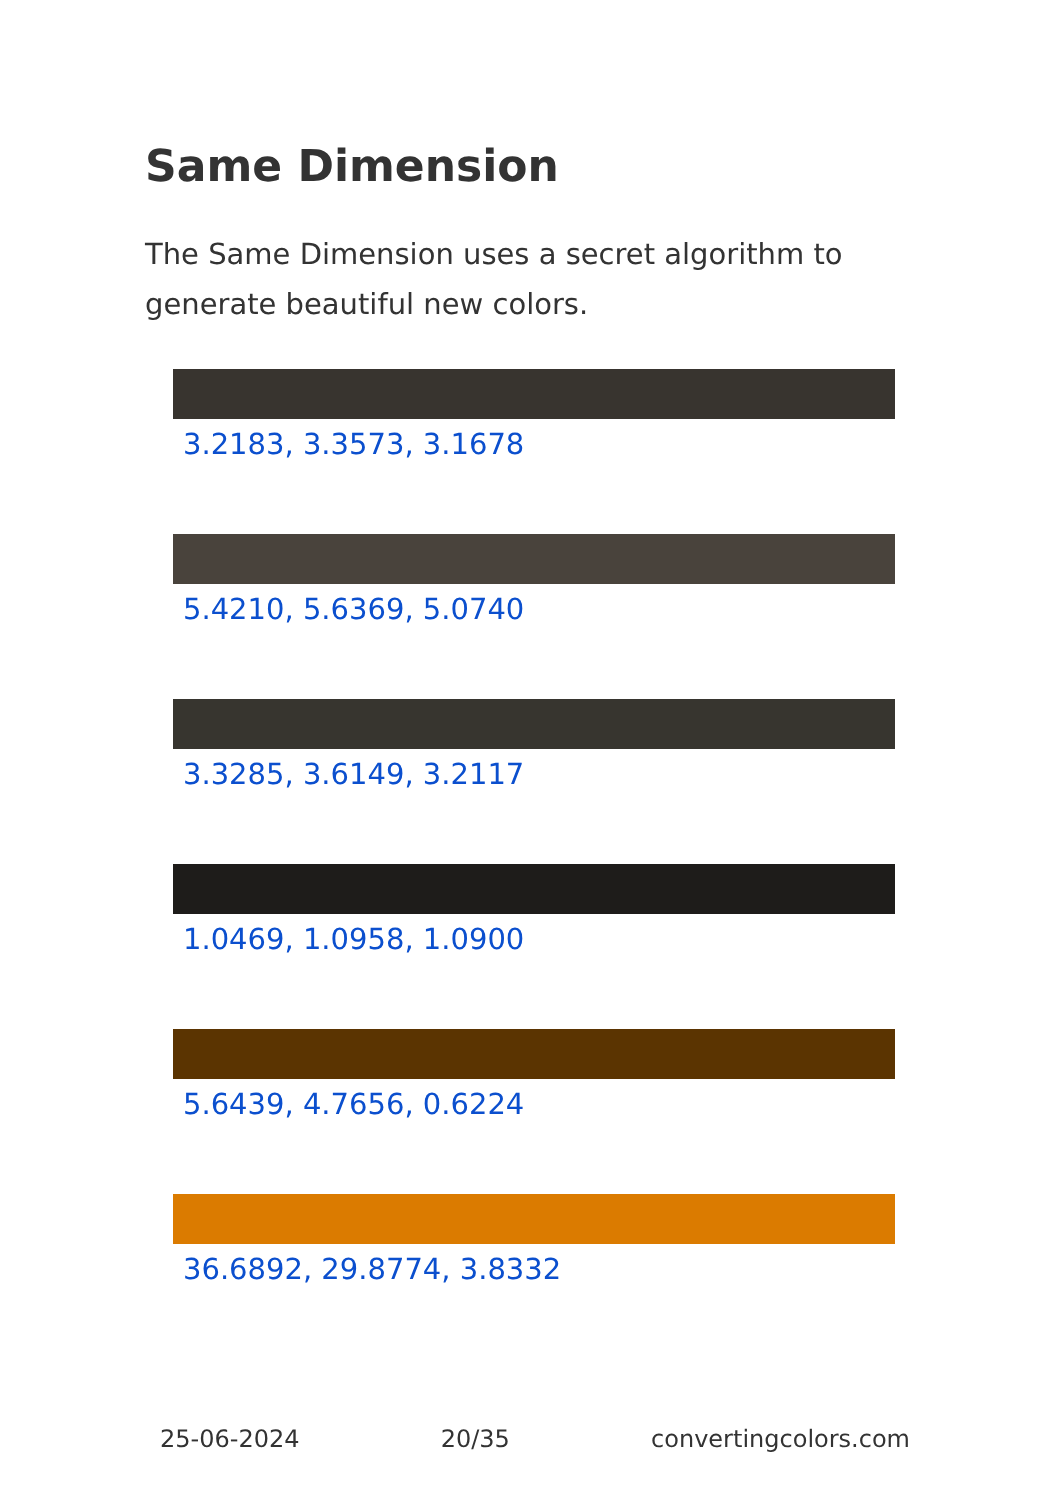Same Dimension
The Same Dimension uses a secret algorithm to generate beautiful new colors.
3.2183, 3.3573, 3.1678
5.4210, 5.6369, 5.0740
3.3285, 3.6149, 3.2117
1.0469, 1.0958, 1.0900
5.6439, 4.7656, 0.6224
36.6892, 29.8774, 3.8332
25-06-2024 20/35 convertingcolors.com